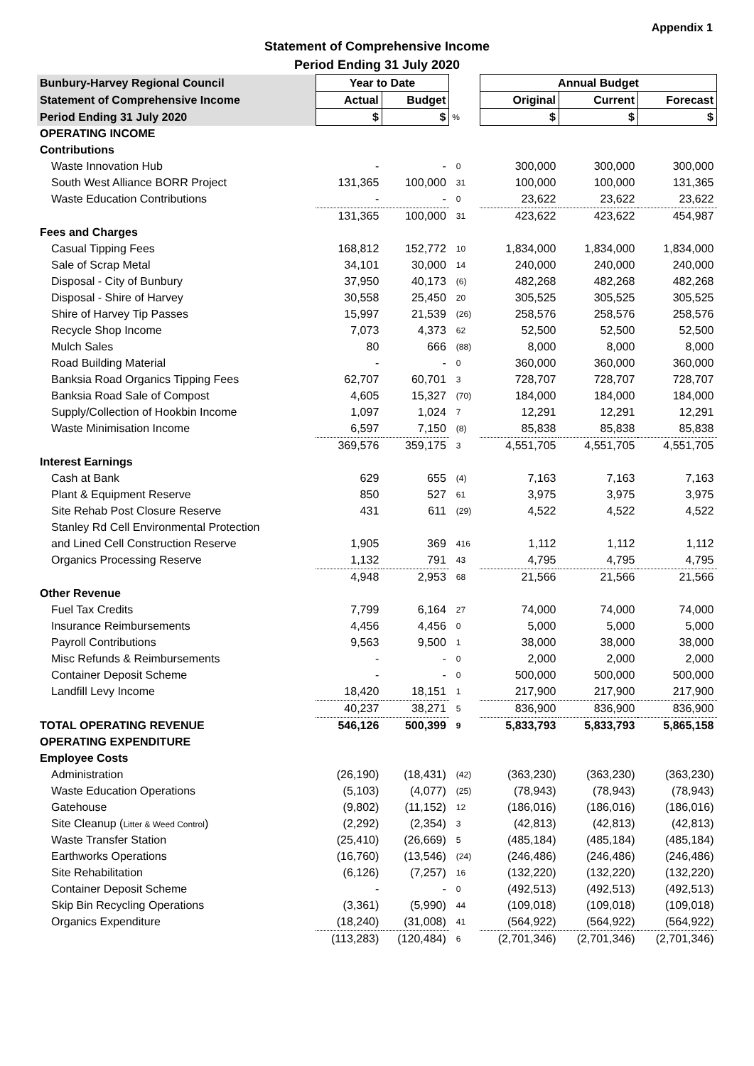Appendix 1
Statement of Comprehensive Income
Period Ending 31 July 2020
| Bunbury-Harvey Regional Council | Year to Date | | | Annual Budget | | |
| --- | --- | --- | --- | --- | --- | --- |
| Statement of Comprehensive Income | Actual | Budget | | Original | Current | Forecast |
| Period Ending 31 July 2020 | $ | $ | % | $ | $ | $ |
| OPERATING INCOME | | | | | | |
| Contributions | | | | | | |
| Waste Innovation Hub | - | - | 0 | 300,000 | 300,000 | 300,000 |
| South West Alliance BORR Project | 131,365 | 100,000 | 31 | 100,000 | 100,000 | 131,365 |
| Waste Education Contributions | - | - | 0 | 23,622 | 23,622 | 23,622 |
| | 131,365 | 100,000 | 31 | 423,622 | 423,622 | 454,987 |
| Fees and Charges | | | | | | |
| Casual Tipping Fees | 168,812 | 152,772 | 10 | 1,834,000 | 1,834,000 | 1,834,000 |
| Sale of Scrap Metal | 34,101 | 30,000 | 14 | 240,000 | 240,000 | 240,000 |
| Disposal - City of Bunbury | 37,950 | 40,173 | (6) | 482,268 | 482,268 | 482,268 |
| Disposal - Shire of Harvey | 30,558 | 25,450 | 20 | 305,525 | 305,525 | 305,525 |
| Shire of Harvey Tip Passes | 15,997 | 21,539 | (26) | 258,576 | 258,576 | 258,576 |
| Recycle Shop Income | 7,073 | 4,373 | 62 | 52,500 | 52,500 | 52,500 |
| Mulch Sales | 80 | 666 | (88) | 8,000 | 8,000 | 8,000 |
| Road Building Material | - | - | 0 | 360,000 | 360,000 | 360,000 |
| Banksia Road Organics Tipping Fees | 62,707 | 60,701 | 3 | 728,707 | 728,707 | 728,707 |
| Banksia Road Sale of Compost | 4,605 | 15,327 | (70) | 184,000 | 184,000 | 184,000 |
| Supply/Collection of Hookbin Income | 1,097 | 1,024 | 7 | 12,291 | 12,291 | 12,291 |
| Waste Minimisation Income | 6,597 | 7,150 | (8) | 85,838 | 85,838 | 85,838 |
| | 369,576 | 359,175 | 3 | 4,551,705 | 4,551,705 | 4,551,705 |
| Interest Earnings | | | | | | |
| Cash at Bank | 629 | 655 | (4) | 7,163 | 7,163 | 7,163 |
| Plant & Equipment Reserve | 850 | 527 | 61 | 3,975 | 3,975 | 3,975 |
| Site Rehab Post Closure Reserve | 431 | 611 | (29) | 4,522 | 4,522 | 4,522 |
| Stanley Rd Cell Environmental Protection | | | | | | |
| and Lined Cell Construction Reserve | 1,905 | 369 | 416 | 1,112 | 1,112 | 1,112 |
| Organics Processing Reserve | 1,132 | 791 | 43 | 4,795 | 4,795 | 4,795 |
| | 4,948 | 2,953 | 68 | 21,566 | 21,566 | 21,566 |
| Other Revenue | | | | | | |
| Fuel Tax Credits | 7,799 | 6,164 | 27 | 74,000 | 74,000 | 74,000 |
| Insurance Reimbursements | 4,456 | 4,456 | 0 | 5,000 | 5,000 | 5,000 |
| Payroll Contributions | 9,563 | 9,500 | 1 | 38,000 | 38,000 | 38,000 |
| Misc Refunds & Reimbursements | - | - | 0 | 2,000 | 2,000 | 2,000 |
| Container Deposit Scheme | - | - | 0 | 500,000 | 500,000 | 500,000 |
| Landfill Levy Income | 18,420 | 18,151 | 1 | 217,900 | 217,900 | 217,900 |
| | 40,237 | 38,271 | 5 | 836,900 | 836,900 | 836,900 |
| TOTAL OPERATING REVENUE | 546,126 | 500,399 | 9 | 5,833,793 | 5,833,793 | 5,865,158 |
| OPERATING EXPENDITURE | | | | | | |
| Employee Costs | | | | | | |
| Administration | (26,190) | (18,431) | (42) | (363,230) | (363,230) | (363,230) |
| Waste Education Operations | (5,103) | (4,077) | (25) | (78,943) | (78,943) | (78,943) |
| Gatehouse | (9,802) | (11,152) | 12 | (186,016) | (186,016) | (186,016) |
| Site Cleanup ( Litter & Weed Control ) | (2,292) | (2,354) | 3 | (42,813) | (42,813) | (42,813) |
| Waste Transfer Station | (25,410) | (26,669) | 5 | (485,184) | (485,184) | (485,184) |
| Earthworks Operations | (16,760) | (13,546) | (24) | (246,486) | (246,486) | (246,486) |
| Site Rehabilitation | (6,126) | (7,257) | 16 | (132,220) | (132,220) | (132,220) |
| Container Deposit Scheme | - | - | 0 | (492,513) | (492,513) | (492,513) |
| Skip Bin Recycling Operations | (3,361) | (5,990) | 44 | (109,018) | (109,018) | (109,018) |
| Organics Expenditure | (18,240) | (31,008) | 41 | (564,922) | (564,922) | (564,922) |
| | (113,283) | (120,484) | 6 | (2,701,346) | (2,701,346) | (2,701,346) |